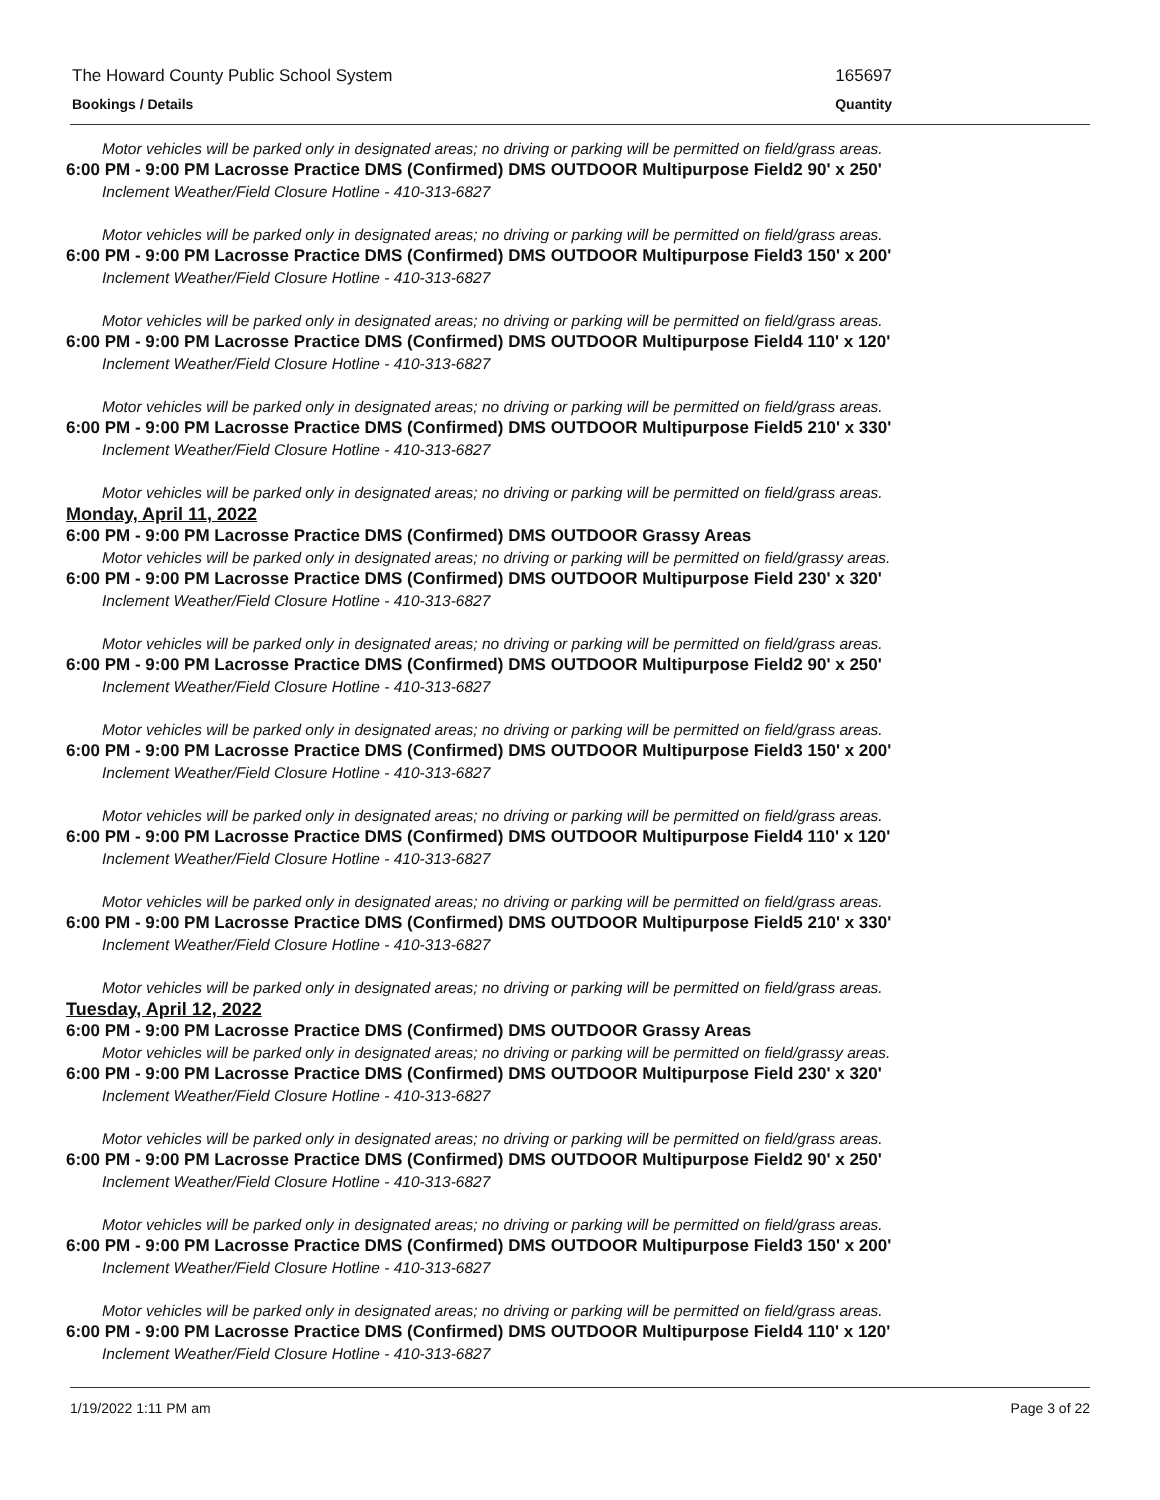The Howard County Public School System 165697
Bookings / Details Quantity
Motor vehicles will be parked only in designated areas; no driving or parking will be permitted on field/grass areas.
6:00 PM - 9:00 PM Lacrosse Practice DMS (Confirmed) DMS OUTDOOR Multipurpose Field2 90' x 250'
Inclement Weather/Field Closure Hotline - 410-313-6827
Motor vehicles will be parked only in designated areas; no driving or parking will be permitted on field/grass areas.
6:00 PM - 9:00 PM Lacrosse Practice DMS (Confirmed) DMS OUTDOOR Multipurpose Field3 150' x 200'
Inclement Weather/Field Closure Hotline - 410-313-6827
Motor vehicles will be parked only in designated areas; no driving or parking will be permitted on field/grass areas.
6:00 PM - 9:00 PM Lacrosse Practice DMS (Confirmed) DMS OUTDOOR Multipurpose Field4 110' x 120'
Inclement Weather/Field Closure Hotline - 410-313-6827
Motor vehicles will be parked only in designated areas; no driving or parking will be permitted on field/grass areas.
6:00 PM - 9:00 PM Lacrosse Practice DMS (Confirmed) DMS OUTDOOR Multipurpose Field5 210' x 330'
Inclement Weather/Field Closure Hotline - 410-313-6827
Motor vehicles will be parked only in designated areas; no driving or parking will be permitted on field/grass areas.
Monday, April 11, 2022
6:00 PM - 9:00 PM Lacrosse Practice DMS (Confirmed) DMS OUTDOOR Grassy Areas
Motor vehicles will be parked only in designated areas; no driving or parking will be permitted on field/grassy areas.
6:00 PM - 9:00 PM Lacrosse Practice DMS (Confirmed) DMS OUTDOOR Multipurpose Field 230' x 320'
Inclement Weather/Field Closure Hotline - 410-313-6827
Motor vehicles will be parked only in designated areas; no driving or parking will be permitted on field/grass areas.
6:00 PM - 9:00 PM Lacrosse Practice DMS (Confirmed) DMS OUTDOOR Multipurpose Field2 90' x 250'
Inclement Weather/Field Closure Hotline - 410-313-6827
Motor vehicles will be parked only in designated areas; no driving or parking will be permitted on field/grass areas.
6:00 PM - 9:00 PM Lacrosse Practice DMS (Confirmed) DMS OUTDOOR Multipurpose Field3 150' x 200'
Inclement Weather/Field Closure Hotline - 410-313-6827
Motor vehicles will be parked only in designated areas; no driving or parking will be permitted on field/grass areas.
6:00 PM - 9:00 PM Lacrosse Practice DMS (Confirmed) DMS OUTDOOR Multipurpose Field4 110' x 120'
Inclement Weather/Field Closure Hotline - 410-313-6827
Motor vehicles will be parked only in designated areas; no driving or parking will be permitted on field/grass areas.
6:00 PM - 9:00 PM Lacrosse Practice DMS (Confirmed) DMS OUTDOOR Multipurpose Field5 210' x 330'
Inclement Weather/Field Closure Hotline - 410-313-6827
Motor vehicles will be parked only in designated areas; no driving or parking will be permitted on field/grass areas.
Tuesday, April 12, 2022
6:00 PM - 9:00 PM Lacrosse Practice DMS (Confirmed) DMS OUTDOOR Grassy Areas
Motor vehicles will be parked only in designated areas; no driving or parking will be permitted on field/grassy areas.
6:00 PM - 9:00 PM Lacrosse Practice DMS (Confirmed) DMS OUTDOOR Multipurpose Field 230' x 320'
Inclement Weather/Field Closure Hotline - 410-313-6827
Motor vehicles will be parked only in designated areas; no driving or parking will be permitted on field/grass areas.
6:00 PM - 9:00 PM Lacrosse Practice DMS (Confirmed) DMS OUTDOOR Multipurpose Field2 90' x 250'
Inclement Weather/Field Closure Hotline - 410-313-6827
Motor vehicles will be parked only in designated areas; no driving or parking will be permitted on field/grass areas.
6:00 PM - 9:00 PM Lacrosse Practice DMS (Confirmed) DMS OUTDOOR Multipurpose Field3 150' x 200'
Inclement Weather/Field Closure Hotline - 410-313-6827
Motor vehicles will be parked only in designated areas; no driving or parking will be permitted on field/grass areas.
6:00 PM - 9:00 PM Lacrosse Practice DMS (Confirmed) DMS OUTDOOR Multipurpose Field4 110' x 120'
Inclement Weather/Field Closure Hotline - 410-313-6827
1/19/2022 1:11 PM am Page 3 of 22